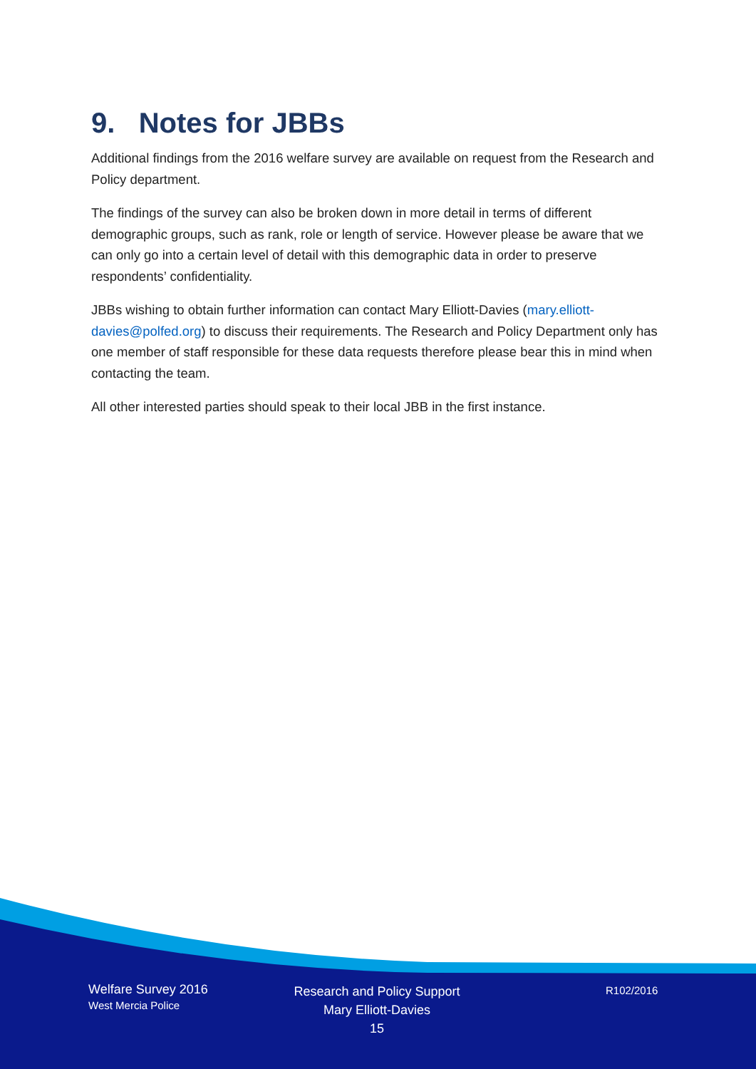9. Notes for JBBs
Additional findings from the 2016 welfare survey are available on request from the Research and Policy department.
The findings of the survey can also be broken down in more detail in terms of different demographic groups, such as rank, role or length of service. However please be aware that we can only go into a certain level of detail with this demographic data in order to preserve respondents’ confidentiality.
JBBs wishing to obtain further information can contact Mary Elliott-Davies (mary.elliott-davies@polfed.org) to discuss their requirements. The Research and Policy Department only has one member of staff responsible for these data requests therefore please bear this in mind when contacting the team.
All other interested parties should speak to their local JBB in the first instance.
Welfare Survey 2016
West Mercia Police
Research and Policy Support
Mary Elliott-Davies
15
R102/2016